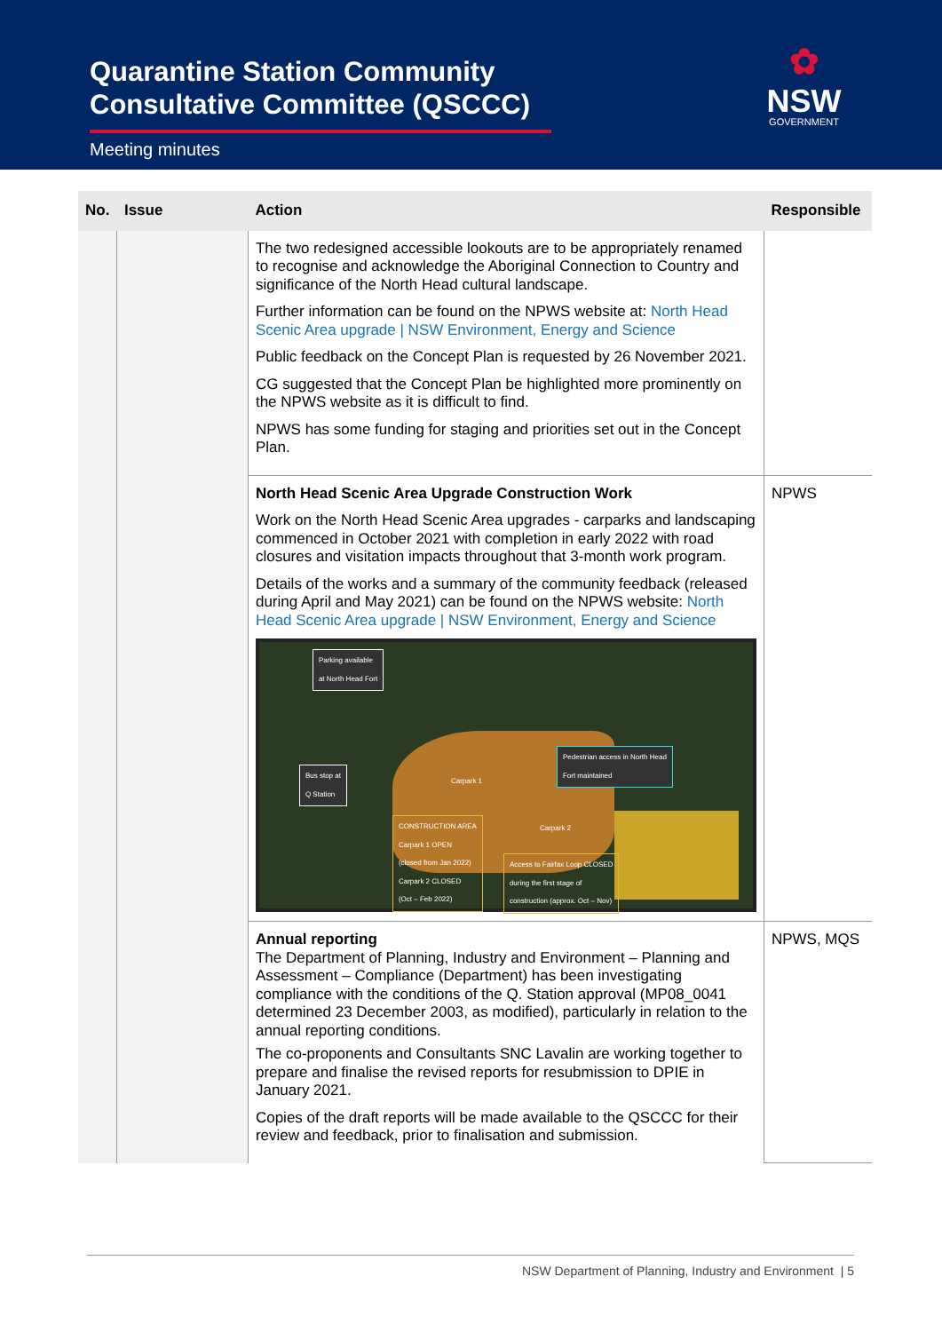Quarantine Station Community
Consultative Committee (QSCCC)
Meeting minutes
✿
NSW
GOVERNMENT
| No. | Issue | Action | Responsible |
| --- | --- | --- | --- |
| | | The two redesigned accessible lookouts are to be appropriately renamed to recognise and acknowledge the Aboriginal Connection to Country and significance of the North Head cultural landscape. Further information can be found on the NPWS website at: North Head Scenic Area upgrade / NSW Environment, Energy and Science Public feedback on the Concept Plan is requested by 26 November 2021. CG suggested that the Concept Plan be highlighted more prominently on the NPWS website as it is difficult to find. NPWS has some funding for staging and priorities set out in the Concept Plan. | |
| | | North Head Scenic Area Upgrade Construction Work Work on the North Head Scenic Area upgrades - carparks and landscaping commenced in October 2021 with completion in early 2022 with road closures and visitation impacts throughout that 3-month work program. Details of the works and a summary of the community feedback (released during April and May 2021) can be found on the NPWS website: North Head Scenic Area upgrade / NSW Environment, Energy and Science Parking available at North Head Fort Bus stop at Q Station Pedestrian access in North Head Fort maintained Carpark 1 Carpark 2 CONSTRUCTION AREA Carpark 1 OPEN (closed from Jan 2022) Carpark 2 CLOSED (Oct – Feb 2022) Access to Fairfax Loop CLOSED during the first stage of construction (approx. Oct – Nov) | NPWS |
| | | Annual reporting The Department of Planning, Industry and Environment – Planning and Assessment – Compliance (Department) has been investigating compliance with the conditions of the Q. Station approval (MP08_0041 determined 23 December 2003, as modified), particularly in relation to the annual reporting conditions. The co-proponents and Consultants SNC Lavalin are working together to prepare and finalise the revised reports for resubmission to DPIE in January 2021. Copies of the draft reports will be made available to the QSCCC for their review and feedback, prior to finalisation and submission. | NPWS, MQS |
NSW Department of Planning, Industry and Environment | 5